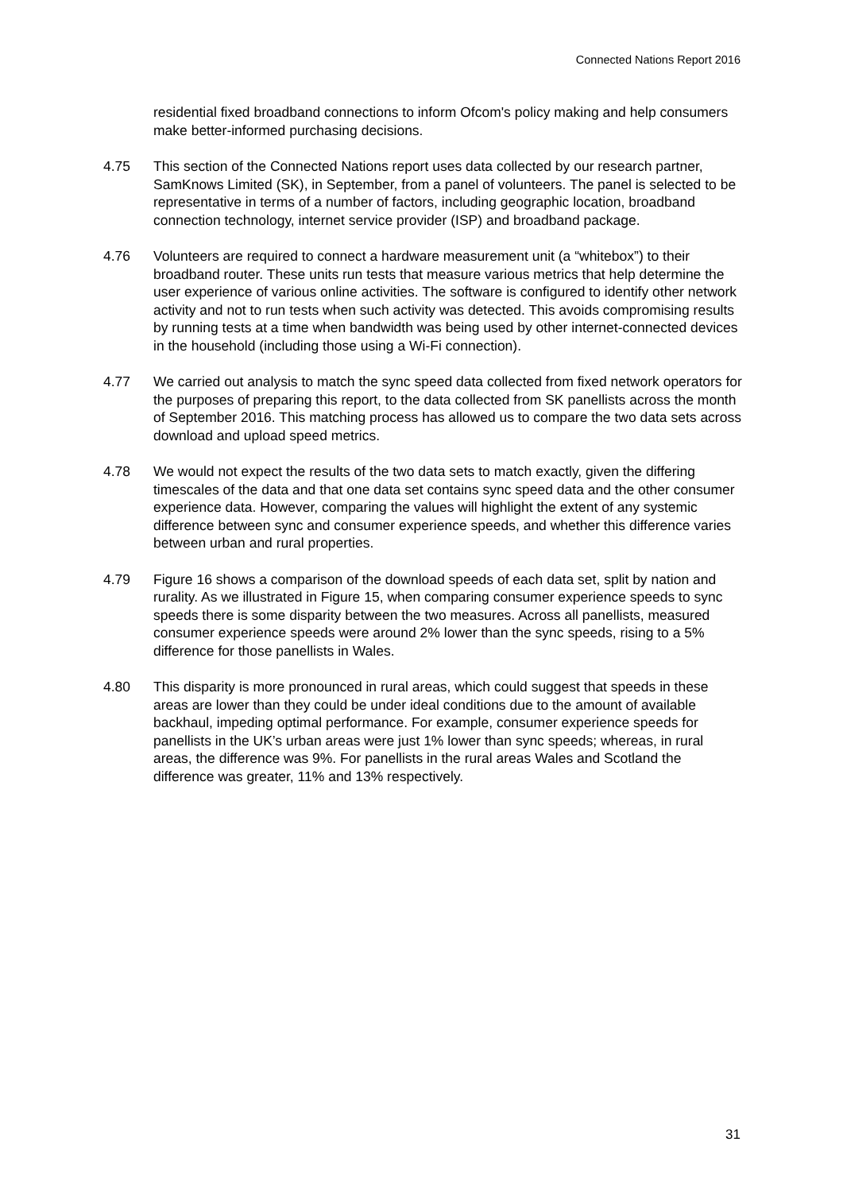Connected Nations Report 2016
residential fixed broadband connections to inform Ofcom's policy making and help consumers make better-informed purchasing decisions.
4.75 This section of the Connected Nations report uses data collected by our research partner, SamKnows Limited (SK), in September, from a panel of volunteers. The panel is selected to be representative in terms of a number of factors, including geographic location, broadband connection technology, internet service provider (ISP) and broadband package.
4.76 Volunteers are required to connect a hardware measurement unit (a “whitebox”) to their broadband router. These units run tests that measure various metrics that help determine the user experience of various online activities. The software is configured to identify other network activity and not to run tests when such activity was detected. This avoids compromising results by running tests at a time when bandwidth was being used by other internet-connected devices in the household (including those using a Wi-Fi connection).
4.77 We carried out analysis to match the sync speed data collected from fixed network operators for the purposes of preparing this report, to the data collected from SK panellists across the month of September 2016. This matching process has allowed us to compare the two data sets across download and upload speed metrics.
4.78 We would not expect the results of the two data sets to match exactly, given the differing timescales of the data and that one data set contains sync speed data and the other consumer experience data. However, comparing the values will highlight the extent of any systemic difference between sync and consumer experience speeds, and whether this difference varies between urban and rural properties.
4.79 Figure 16 shows a comparison of the download speeds of each data set, split by nation and rurality. As we illustrated in Figure 15, when comparing consumer experience speeds to sync speeds there is some disparity between the two measures. Across all panellists, measured consumer experience speeds were around 2% lower than the sync speeds, rising to a 5% difference for those panellists in Wales.
4.80 This disparity is more pronounced in rural areas, which could suggest that speeds in these areas are lower than they could be under ideal conditions due to the amount of available backhaul, impeding optimal performance. For example, consumer experience speeds for panellists in the UK’s urban areas were just 1% lower than sync speeds; whereas, in rural areas, the difference was 9%. For panellists in the rural areas Wales and Scotland the difference was greater, 11% and 13% respectively.
31